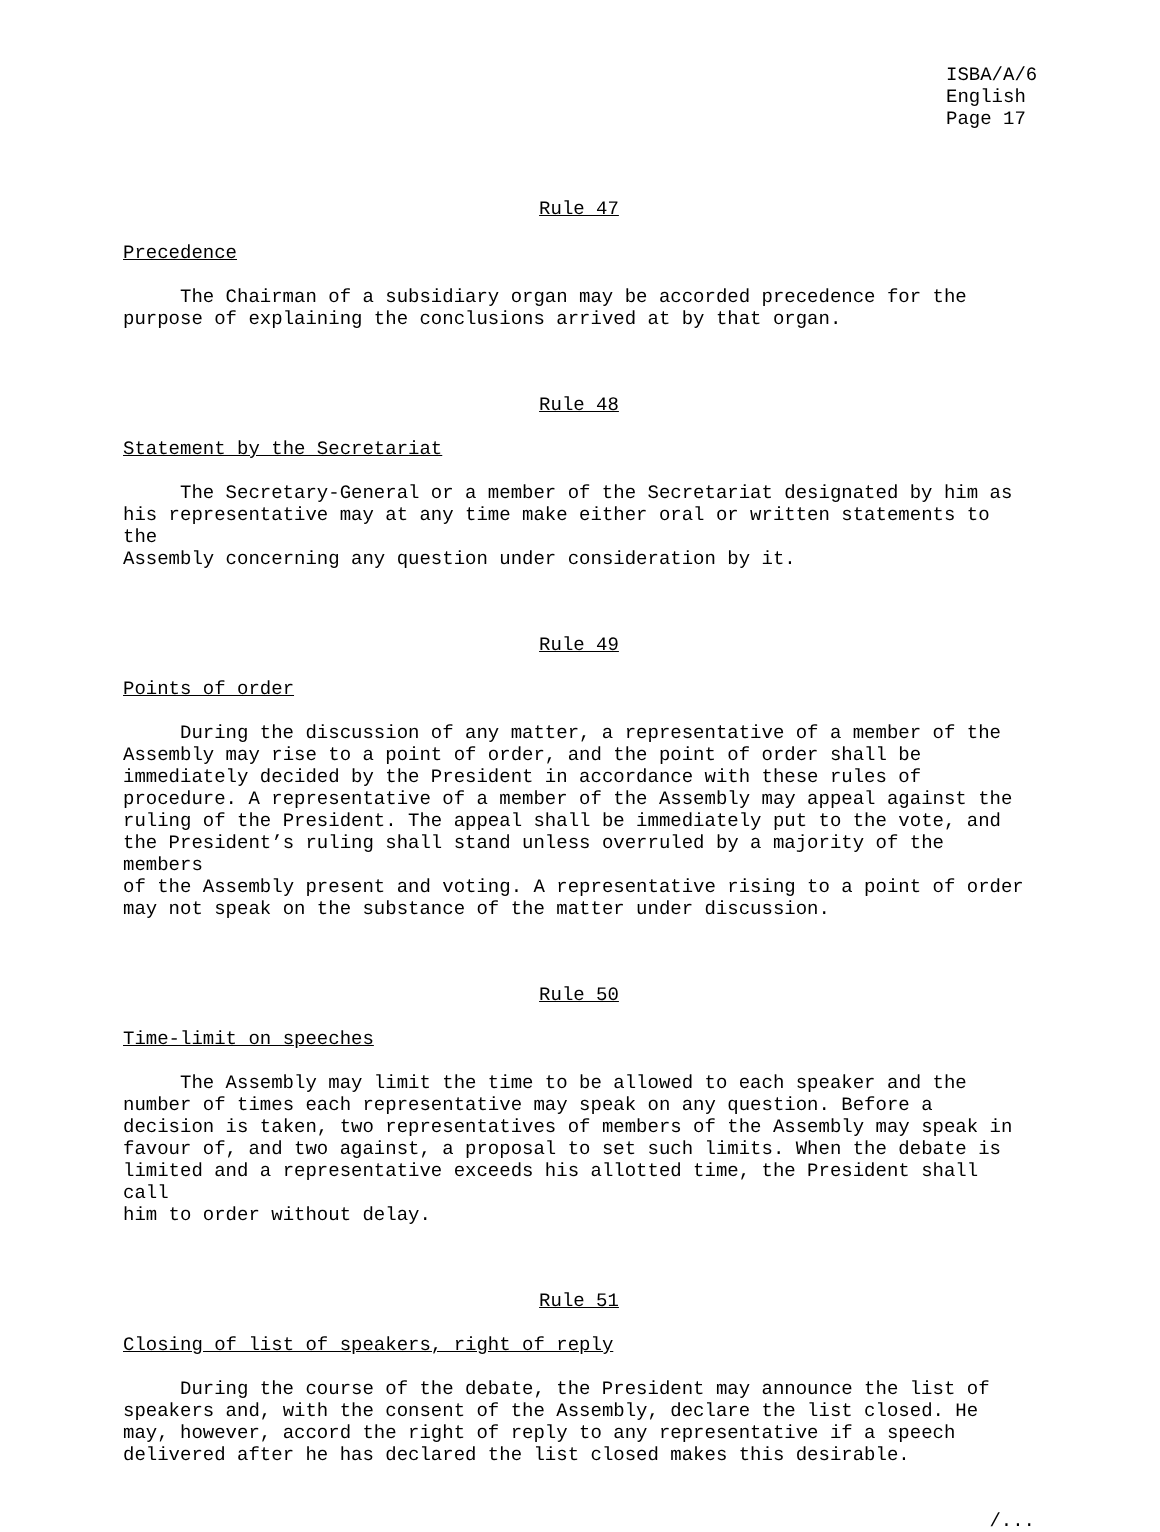ISBA/A/6 English Page 17
Rule 47
Precedence
The Chairman of a subsidiary organ may be accorded precedence for the purpose of explaining the conclusions arrived at by that organ.
Rule 48
Statement by the Secretariat
The Secretary-General or a member of the Secretariat designated by him as his representative may at any time make either oral or written statements to the Assembly concerning any question under consideration by it.
Rule 49
Points of order
During the discussion of any matter, a representative of a member of the Assembly may rise to a point of order, and the point of order shall be immediately decided by the President in accordance with these rules of procedure. A representative of a member of the Assembly may appeal against the ruling of the President. The appeal shall be immediately put to the vote, and the President’s ruling shall stand unless overruled by a majority of the members of the Assembly present and voting. A representative rising to a point of order may not speak on the substance of the matter under discussion.
Rule 50
Time-limit on speeches
The Assembly may limit the time to be allowed to each speaker and the number of times each representative may speak on any question. Before a decision is taken, two representatives of members of the Assembly may speak in favour of, and two against, a proposal to set such limits. When the debate is limited and a representative exceeds his allotted time, the President shall call him to order without delay.
Rule 51
Closing of list of speakers, right of reply
During the course of the debate, the President may announce the list of speakers and, with the consent of the Assembly, declare the list closed. He may, however, accord the right of reply to any representative if a speech delivered after he has declared the list closed makes this desirable.
/...